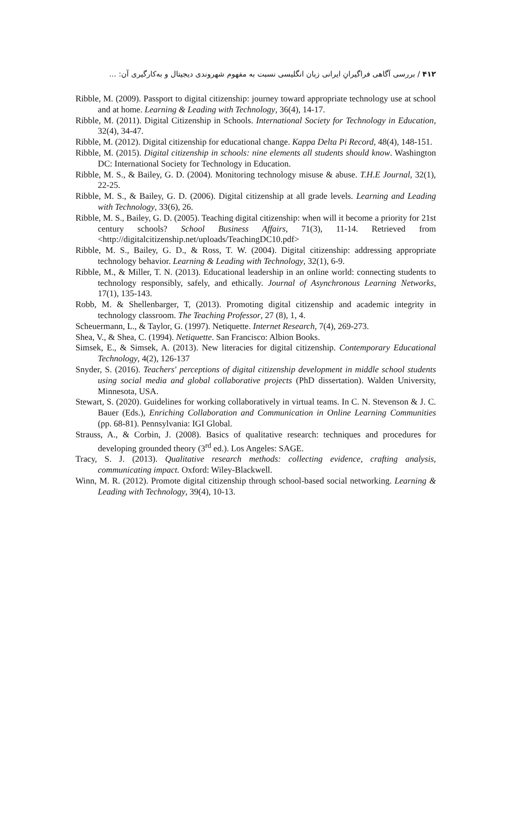۴۱۲ / بررسی آگاهی فراگیرانِ ایرانی زبان انگلیسی نسبت به مفهوم شهروندی دیجیتال و به‌کارگیری آن: ...
Ribble, M. (2009). Passport to digital citizenship: journey toward appropriate technology use at school and at home. Learning & Leading with Technology, 36(4), 14-17.
Ribble, M. (2011). Digital Citizenship in Schools. International Society for Technology in Education, 32(4), 34-47.
Ribble, M. (2012). Digital citizenship for educational change. Kappa Delta Pi Record, 48(4), 148-151.
Ribble, M. (2015). Digital citizenship in schools: nine elements all students should know. Washington DC: International Society for Technology in Education.
Ribble, M. S., & Bailey, G. D. (2004). Monitoring technology misuse & abuse. T.H.E Journal, 32(1), 22-25.
Ribble, M. S., & Bailey, G. D. (2006). Digital citizenship at all grade levels. Learning and Leading with Technology, 33(6), 26.
Ribble, M. S., Bailey, G. D. (2005). Teaching digital citizenship: when will it become a priority for 21st century schools? School Business Affairs, 71(3), 11-14. Retrieved from <http://digitalcitizenship.net/uploads/TeachingDC10.pdf>
Ribble, M. S., Bailey, G. D., & Ross, T. W. (2004). Digital citizenship: addressing appropriate technology behavior. Learning & Leading with Technology, 32(1), 6-9.
Ribble, M., & Miller, T. N. (2013). Educational leadership in an online world: connecting students to technology responsibly, safely, and ethically. Journal of Asynchronous Learning Networks, 17(1), 135-143.
Robb, M. & Shellenbarger, T, (2013). Promoting digital citizenship and academic integrity in technology classroom. The Teaching Professor, 27 (8), 1, 4.
Scheuermann, L., & Taylor, G. (1997). Netiquette. Internet Research, 7(4), 269-273.
Shea, V., & Shea, C. (1994). Netiquette. San Francisco: Albion Books.
Simsek, E., & Simsek, A. (2013). New literacies for digital citizenship. Contemporary Educational Technology, 4(2), 126-137
Snyder, S. (2016). Teachers' perceptions of digital citizenship development in middle school students using social media and global collaborative projects (PhD dissertation). Walden University, Minnesota, USA.
Stewart, S. (2020). Guidelines for working collaboratively in virtual teams. In C. N. Stevenson & J. C. Bauer (Eds.), Enriching Collaboration and Communication in Online Learning Communities (pp. 68-81). Pennsylvania: IGI Global.
Strauss, A., & Corbin, J. (2008). Basics of qualitative research: techniques and procedures for developing grounded theory (3<sup>rd</sup> ed.). Los Angeles: SAGE.
Tracy, S. J. (2013). Qualitative research methods: collecting evidence, crafting analysis, communicating impact. Oxford: Wiley-Blackwell.
Winn, M. R. (2012). Promote digital citizenship through school-based social networking. Learning & Leading with Technology, 39(4), 10-13.